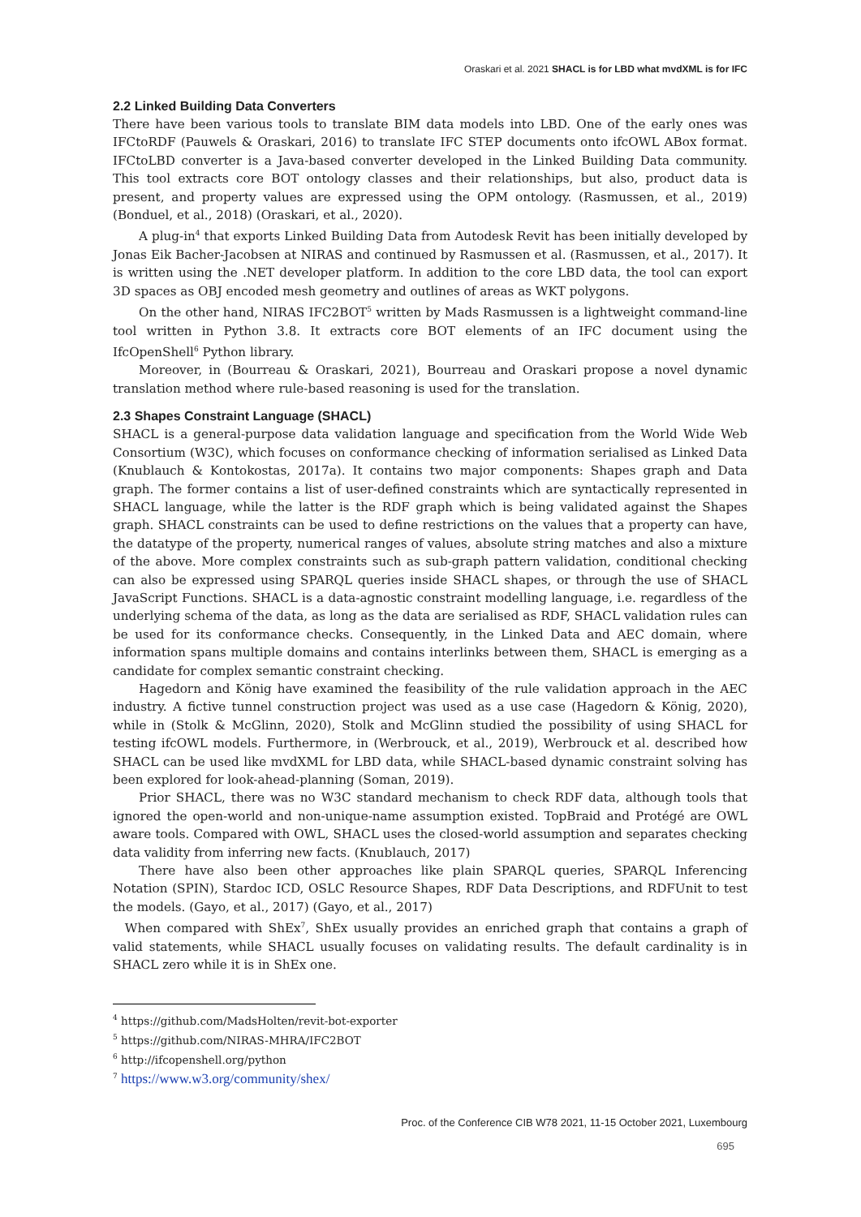Oraskari et al. 2021 SHACL is for LBD what mvdXML is for IFC
2.2 Linked Building Data Converters
There have been various tools to translate BIM data models into LBD. One of the early ones was IFCtoRDF (Pauwels & Oraskari, 2016) to translate IFC STEP documents onto ifcOWL ABox format. IFCtoLBD converter is a Java-based converter developed in the Linked Building Data community. This tool extracts core BOT ontology classes and their relationships, but also, product data is present, and property values are expressed using the OPM ontology. (Rasmussen, et al., 2019) (Bonduel, et al., 2018) (Oraskari, et al., 2020).
A plug-in<sup>4</sup> that exports Linked Building Data from Autodesk Revit has been initially developed by Jonas Eik Bacher-Jacobsen at NIRAS and continued by Rasmussen et al. (Rasmussen, et al., 2017). It is written using the .NET developer platform. In addition to the core LBD data, the tool can export 3D spaces as OBJ encoded mesh geometry and outlines of areas as WKT polygons.
On the other hand, NIRAS IFC2BOT<sup>5</sup> written by Mads Rasmussen is a lightweight command-line tool written in Python 3.8. It extracts core BOT elements of an IFC document using the IfcOpenShell<sup>6</sup> Python library.
Moreover, in (Bourreau & Oraskari, 2021), Bourreau and Oraskari propose a novel dynamic translation method where rule-based reasoning is used for the translation.
2.3 Shapes Constraint Language (SHACL)
SHACL is a general-purpose data validation language and specification from the World Wide Web Consortium (W3C), which focuses on conformance checking of information serialised as Linked Data (Knublauch & Kontokostas, 2017a). It contains two major components: Shapes graph and Data graph. The former contains a list of user-defined constraints which are syntactically represented in SHACL language, while the latter is the RDF graph which is being validated against the Shapes graph. SHACL constraints can be used to define restrictions on the values that a property can have, the datatype of the property, numerical ranges of values, absolute string matches and also a mixture of the above. More complex constraints such as sub-graph pattern validation, conditional checking can also be expressed using SPARQL queries inside SHACL shapes, or through the use of SHACL JavaScript Functions. SHACL is a data-agnostic constraint modelling language, i.e. regardless of the underlying schema of the data, as long as the data are serialised as RDF, SHACL validation rules can be used for its conformance checks. Consequently, in the Linked Data and AEC domain, where information spans multiple domains and contains interlinks between them, SHACL is emerging as a candidate for complex semantic constraint checking.
Hagedorn and König have examined the feasibility of the rule validation approach in the AEC industry. A fictive tunnel construction project was used as a use case (Hagedorn & König, 2020), while in (Stolk & McGlinn, 2020), Stolk and McGlinn studied the possibility of using SHACL for testing ifcOWL models. Furthermore, in (Werbrouck, et al., 2019), Werbrouck et al. described how SHACL can be used like mvdXML for LBD data, while SHACL-based dynamic constraint solving has been explored for look-ahead-planning (Soman, 2019).
Prior SHACL, there was no W3C standard mechanism to check RDF data, although tools that ignored the open-world and non-unique-name assumption existed. TopBraid and Protégé are OWL aware tools. Compared with OWL, SHACL uses the closed-world assumption and separates checking data validity from inferring new facts. (Knublauch, 2017)
There have also been other approaches like plain SPARQL queries, SPARQL Inferencing Notation (SPIN), Stardoc ICD, OSLC Resource Shapes, RDF Data Descriptions, and RDFUnit to test the models. (Gayo, et al., 2017) (Gayo, et al., 2017)
When compared with ShEx<sup>7</sup>, ShEx usually provides an enriched graph that contains a graph of valid statements, while SHACL usually focuses on validating results. The default cardinality is in SHACL zero while it is in ShEx one.
<sup>4</sup> https://github.com/MadsHolten/revit-bot-exporter
<sup>5</sup> https://github.com/NIRAS-MHRA/IFC2BOT
<sup>6</sup> http://ifcopenshell.org/python
<sup>7</sup> https://www.w3.org/community/shex/
Proc. of the Conference CIB W78 2021, 11-15 October 2021, Luxembourg
695